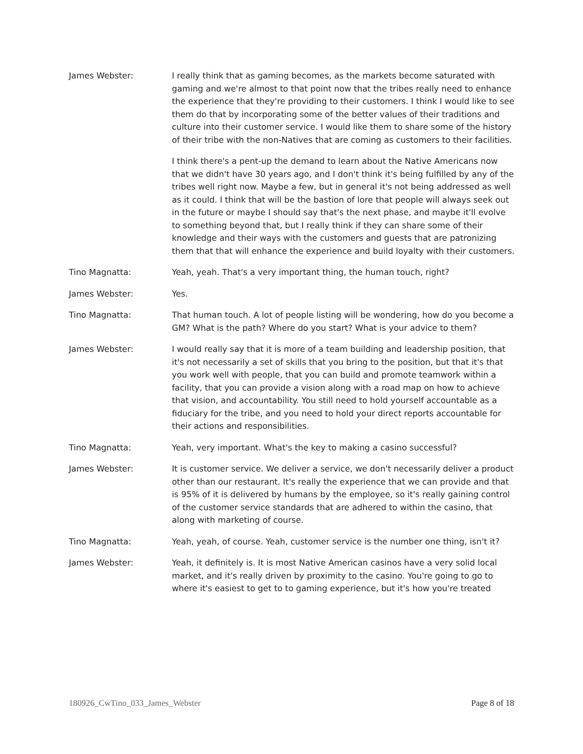James Webster: I really think that as gaming becomes, as the markets become saturated with gaming and we're almost to that point now that the tribes really need to enhance the experience that they're providing to their customers. I think I would like to see them do that by incorporating some of the better values of their traditions and culture into their customer service. I would like them to share some of the history of their tribe with the non-Natives that are coming as customers to their facilities.
I think there's a pent-up the demand to learn about the Native Americans now that we didn't have 30 years ago, and I don't think it's being fulfilled by any of the tribes well right now. Maybe a few, but in general it's not being addressed as well as it could. I think that will be the bastion of lore that people will always seek out in the future or maybe I should say that's the next phase, and maybe it'll evolve to something beyond that, but I really think if they can share some of their knowledge and their ways with the customers and guests that are patronizing them that that will enhance the experience and build loyalty with their customers.
Tino Magnatta: Yeah, yeah. That's a very important thing, the human touch, right?
James Webster: Yes.
Tino Magnatta: That human touch. A lot of people listing will be wondering, how do you become a GM? What is the path? Where do you start? What is your advice to them?
James Webster: I would really say that it is more of a team building and leadership position, that it's not necessarily a set of skills that you bring to the position, but that it's that you work well with people, that you can build and promote teamwork within a facility, that you can provide a vision along with a road map on how to achieve that vision, and accountability. You still need to hold yourself accountable as a fiduciary for the tribe, and you need to hold your direct reports accountable for their actions and responsibilities.
Tino Magnatta: Yeah, very important. What's the key to making a casino successful?
James Webster: It is customer service. We deliver a service, we don't necessarily deliver a product other than our restaurant. It's really the experience that we can provide and that is 95% of it is delivered by humans by the employee, so it's really gaining control of the customer service standards that are adhered to within the casino, that along with marketing of course.
Tino Magnatta: Yeah, yeah, of course. Yeah, customer service is the number one thing, isn't it?
James Webster: Yeah, it definitely is. It is most Native American casinos have a very solid local market, and it's really driven by proximity to the casino. You're going to go to where it's easiest to get to to gaming experience, but it's how you're treated
180926_CwTino_033_James_Webster Page 8 of 18